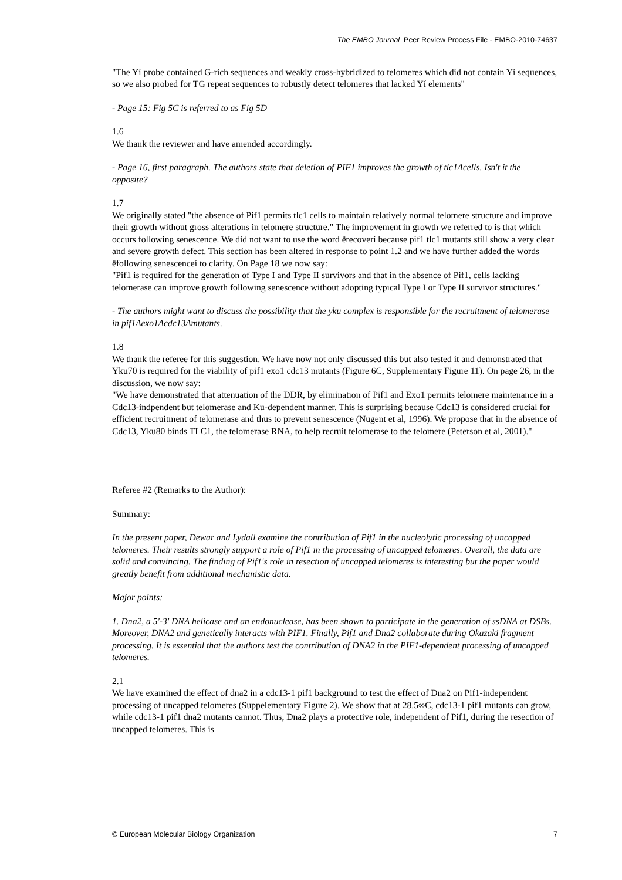The EMBO Journal Peer Review Process File - EMBO-2010-74637
"The Yí probe contained G-rich sequences and weakly cross-hybridized to telomeres which did not contain Yí sequences, so we also probed for TG repeat sequences to robustly detect telomeres that lacked Yí elements"
- Page 15: Fig 5C is referred to as Fig 5D
1.6
We thank the reviewer and have amended accordingly.
- Page 16, first paragraph. The authors state that deletion of PIF1 improves the growth of tlc1Δcells. Isn't it the opposite?
1.7
We originally stated "the absence of Pif1 permits tlc1 cells to maintain relatively normal telomere structure and improve their growth without gross alterations in telomere structure." The improvement in growth we referred to is that which occurs following senescence. We did not want to use the word ërecoverí because pif1 tlc1 mutants still show a very clear and severe growth defect. This section has been altered in response to point 1.2 and we have further added the words ëfollowing senescenceí to clarify. On Page 18 we now say:
"Pif1 is required for the generation of Type I and Type II survivors and that in the absence of Pif1, cells lacking telomerase can improve growth following senescence without adopting typical Type I or Type II survivor structures."
- The authors might want to discuss the possibility that the yku complex is responsible for the recruitment of telomerase in pif1Δexo1Δcdc13Δmutants.
1.8
We thank the referee for this suggestion. We have now not only discussed this but also tested it and demonstrated that Yku70 is required for the viability of pif1 exo1 cdc13 mutants (Figure 6C, Supplementary Figure 11). On page 26, in the discussion, we now say:
"We have demonstrated that attenuation of the DDR, by elimination of Pif1 and Exo1 permits telomere maintenance in a Cdc13-indpendent but telomerase and Ku-dependent manner. This is surprising because Cdc13 is considered crucial for efficient recruitment of telomerase and thus to prevent senescence (Nugent et al, 1996). We propose that in the absence of Cdc13, Yku80 binds TLC1, the telomerase RNA, to help recruit telomerase to the telomere (Peterson et al, 2001)."
Referee #2 (Remarks to the Author):
Summary:
In the present paper, Dewar and Lydall examine the contribution of Pif1 in the nucleolytic processing of uncapped telomeres. Their results strongly support a role of Pif1 in the processing of uncapped telomeres. Overall, the data are solid and convincing. The finding of Pif1's role in resection of uncapped telomeres is interesting but the paper would greatly benefit from additional mechanistic data.
Major points:
1. Dna2, a 5'-3' DNA helicase and an endonuclease, has been shown to participate in the generation of ssDNA at DSBs. Moreover, DNA2 and genetically interacts with PIF1. Finally, Pif1 and Dna2 collaborate during Okazaki fragment processing. It is essential that the authors test the contribution of DNA2 in the PIF1-dependent processing of uncapped telomeres.
2.1
We have examined the effect of dna2 in a cdc13-1 pif1 background to test the effect of Dna2 on Pif1-independent processing of uncapped telomeres (Suppelementary Figure 2). We show that at 28.5∞C, cdc13-1 pif1 mutants can grow, while cdc13-1 pif1 dna2 mutants cannot. Thus, Dna2 plays a protective role, independent of Pif1, during the resection of uncapped telomeres. This is
© European Molecular Biology Organization 7